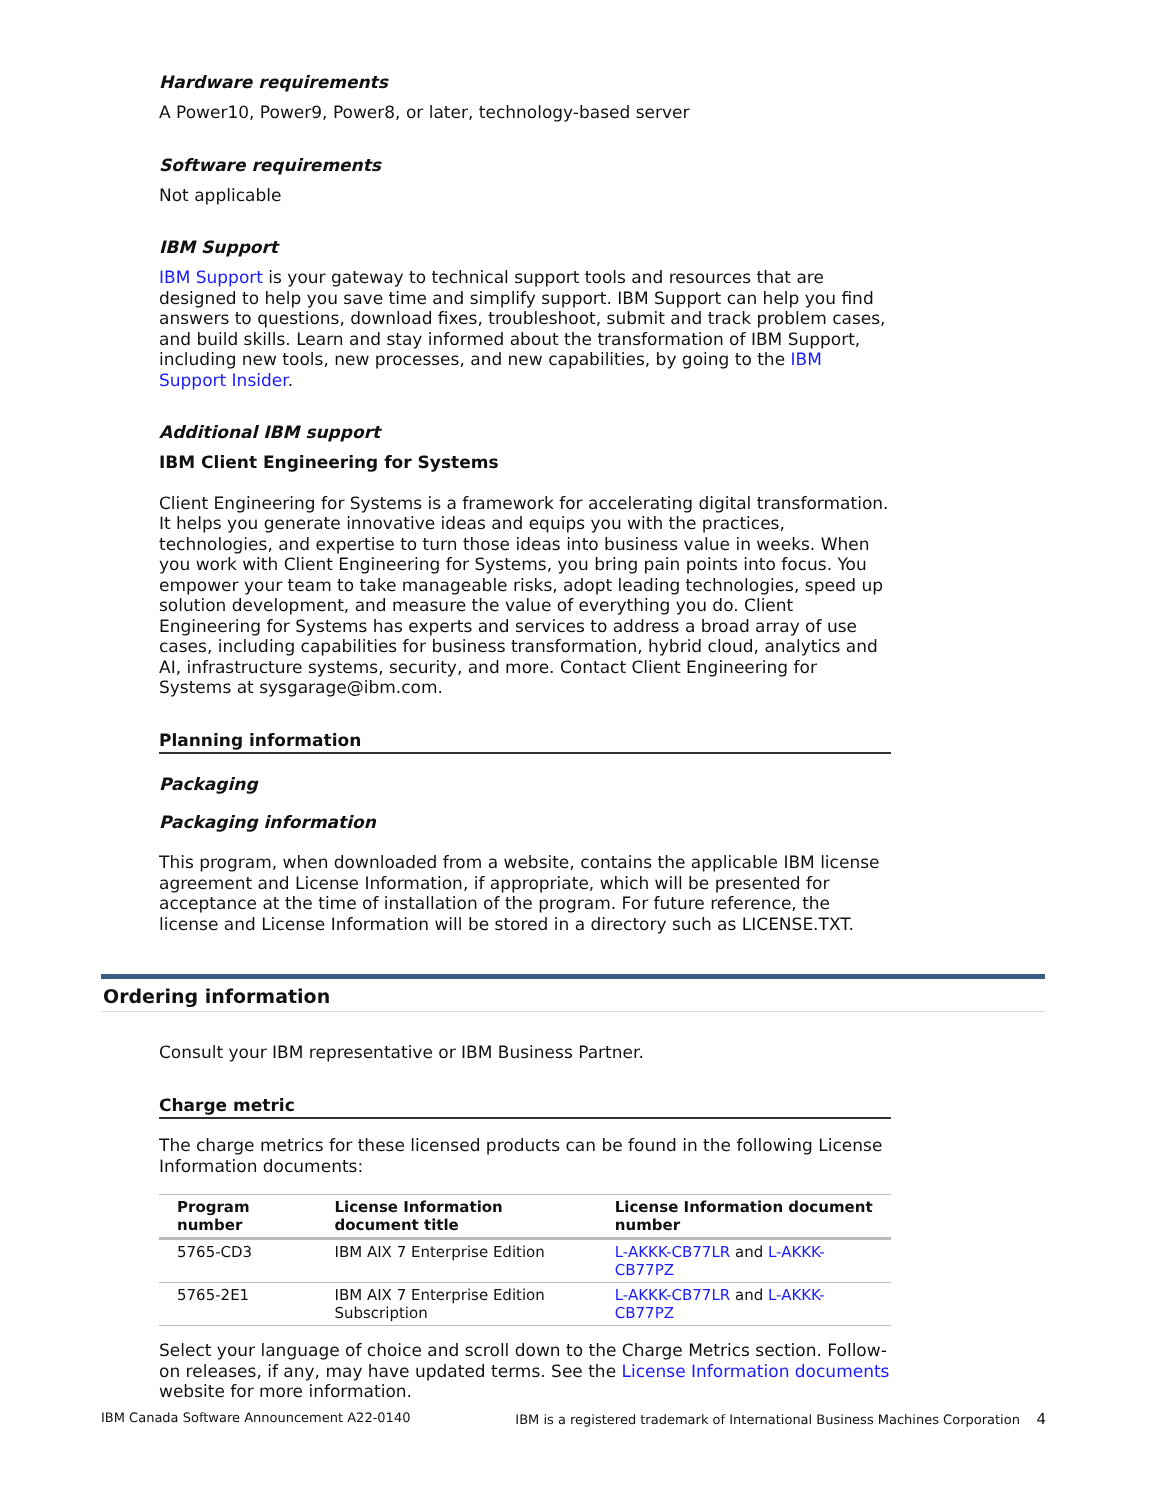Hardware requirements
A Power10, Power9, Power8, or later, technology-based server
Software requirements
Not applicable
IBM Support
IBM Support is your gateway to technical support tools and resources that are designed to help you save time and simplify support. IBM Support can help you find answers to questions, download fixes, troubleshoot, submit and track problem cases, and build skills. Learn and stay informed about the transformation of IBM Support, including new tools, new processes, and new capabilities, by going to the IBM Support Insider.
Additional IBM support
IBM Client Engineering for Systems
Client Engineering for Systems is a framework for accelerating digital transformation. It helps you generate innovative ideas and equips you with the practices, technologies, and expertise to turn those ideas into business value in weeks. When you work with Client Engineering for Systems, you bring pain points into focus. You empower your team to take manageable risks, adopt leading technologies, speed up solution development, and measure the value of everything you do. Client Engineering for Systems has experts and services to address a broad array of use cases, including capabilities for business transformation, hybrid cloud, analytics and AI, infrastructure systems, security, and more. Contact Client Engineering for Systems at sysgarage@ibm.com.
Planning information
Packaging
Packaging information
This program, when downloaded from a website, contains the applicable IBM license agreement and License Information, if appropriate, which will be presented for acceptance at the time of installation of the program. For future reference, the license and License Information will be stored in a directory such as LICENSE.TXT.
Ordering information
Consult your IBM representative or IBM Business Partner.
Charge metric
The charge metrics for these licensed products can be found in the following License Information documents:
| Program number | License Information document title | License Information document number |
| --- | --- | --- |
| 5765-CD3 | IBM AIX 7 Enterprise Edition | L-AKKK-CB77LR and L-AKKK-CB77PZ |
| 5765-2E1 | IBM AIX 7 Enterprise Edition Subscription | L-AKKK-CB77LR and L-AKKK-CB77PZ |
Select your language of choice and scroll down to the Charge Metrics section. Follow-on releases, if any, may have updated terms. See the License Information documents website for more information.
IBM Canada Software Announcement A22-0140 IBM is a registered trademark of International Business Machines Corporation 4